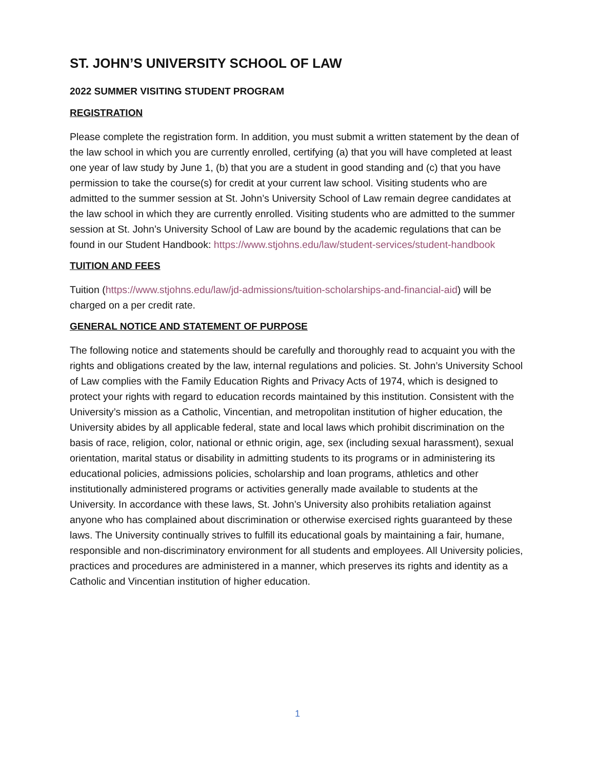ST. JOHN’S UNIVERSITY SCHOOL OF LAW
2022 SUMMER VISITING STUDENT PROGRAM
REGISTRATION
Please complete the registration form. In addition, you must submit a written statement by the dean of the law school in which you are currently enrolled, certifying (a) that you will have completed at least one year of law study by June 1, (b) that you are a student in good standing and (c) that you have permission to take the course(s) for credit at your current law school. Visiting students who are admitted to the summer session at St. John’s University School of Law remain degree candidates at the law school in which they are currently enrolled. Visiting students who are admitted to the summer session at St. John’s University School of Law are bound by the academic regulations that can be found in our Student Handbook: https://www.stjohns.edu/law/student-services/student-handbook
TUITION AND FEES
Tuition (https://www.stjohns.edu/law/jd-admissions/tuition-scholarships-and-financial-aid) will be charged on a per credit rate.
GENERAL NOTICE AND STATEMENT OF PURPOSE
The following notice and statements should be carefully and thoroughly read to acquaint you with the rights and obligations created by the law, internal regulations and policies. St. John’s University School of Law complies with the Family Education Rights and Privacy Acts of 1974, which is designed to protect your rights with regard to education records maintained by this institution. Consistent with the University’s mission as a Catholic, Vincentian, and metropolitan institution of higher education, the University abides by all applicable federal, state and local laws which prohibit discrimination on the basis of race, religion, color, national or ethnic origin, age, sex (including sexual harassment), sexual orientation, marital status or disability in admitting students to its programs or in administering its educational policies, admissions policies, scholarship and loan programs, athletics and other institutionally administered programs or activities generally made available to students at the University. In accordance with these laws, St. John’s University also prohibits retaliation against anyone who has complained about discrimination or otherwise exercised rights guaranteed by these laws. The University continually strives to fulfill its educational goals by maintaining a fair, humane, responsible and non-discriminatory environment for all students and employees. All University policies, practices and procedures are administered in a manner, which preserves its rights and identity as a Catholic and Vincentian institution of higher education.
1